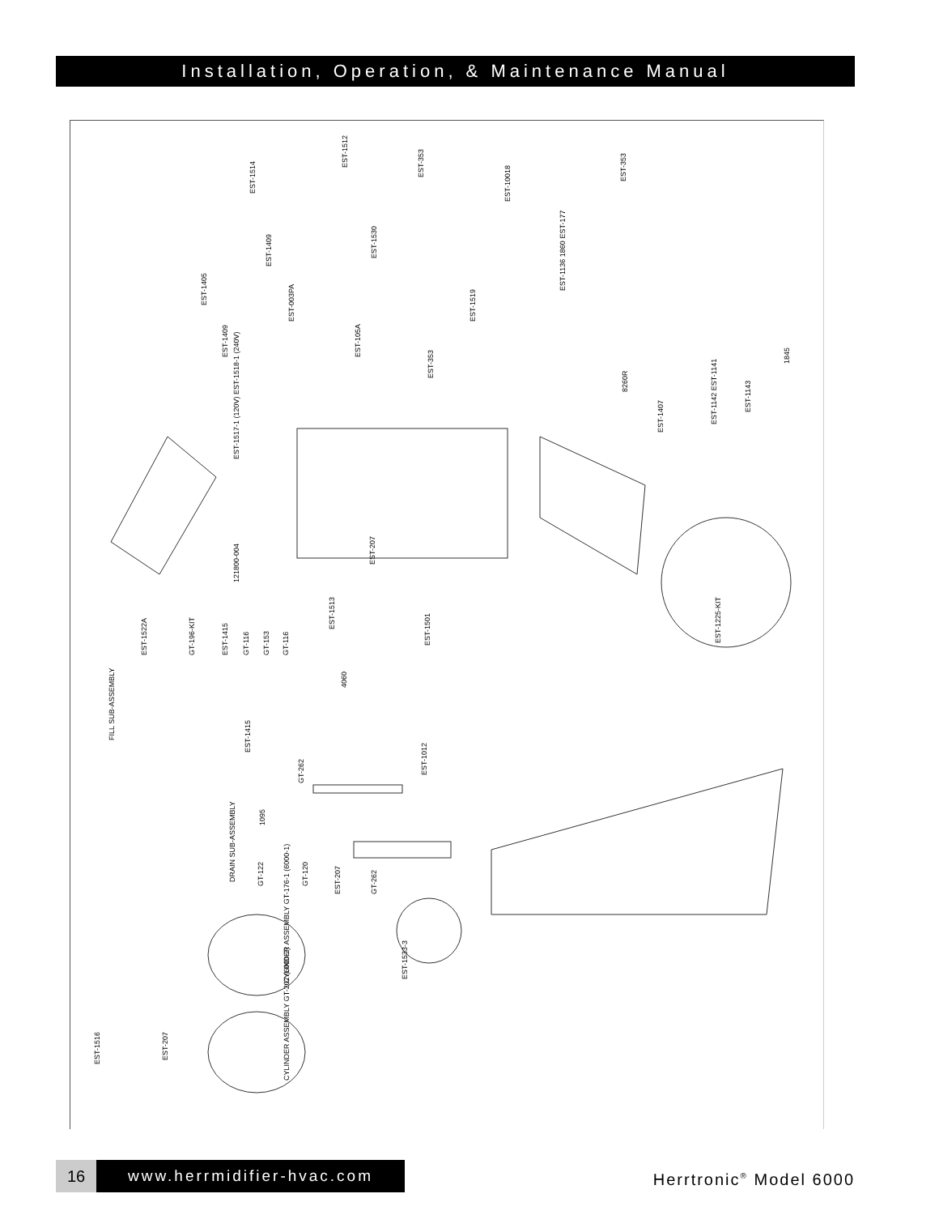Installation, Operation, & Maintenance Manual
EST-1512
EST-1514
EST-353
EST-10018
EST-353
EST-1409
EST-1530
EST-1405
EST-003PA
EST-1136 1860 EST-177
EST-1519
EST-1409 EST-105A
EST-353
1845
8260R
EST-1142 EST-1141
EST-1143
EST-1407
EST-1517-1 (120V) EST-1518-1 (240V)
EST-207
121800-004
EST-1513
EST-1501 EST-1225-KIT
EST-1522A GT-196-KIT EST-1415 GT-116 GT-153 GT-116
4060
FILL SUB-ASSEMBLY
EST-1415
GT-262
EST-1012
1095
DRAIN SUB-ASSEMBLY GT-122 GT-120
EST-207 GT-262
EST-1533-3 CYLINDER ASSEMBLY GT-176-1 (6000-1)
EST-1516 EST-207
CYLINDER ASSEMBLY GT-202 (6000-2)
16 www.herrmidifier-hvac.com Herrtronic<sup>®</sup> Model 6000